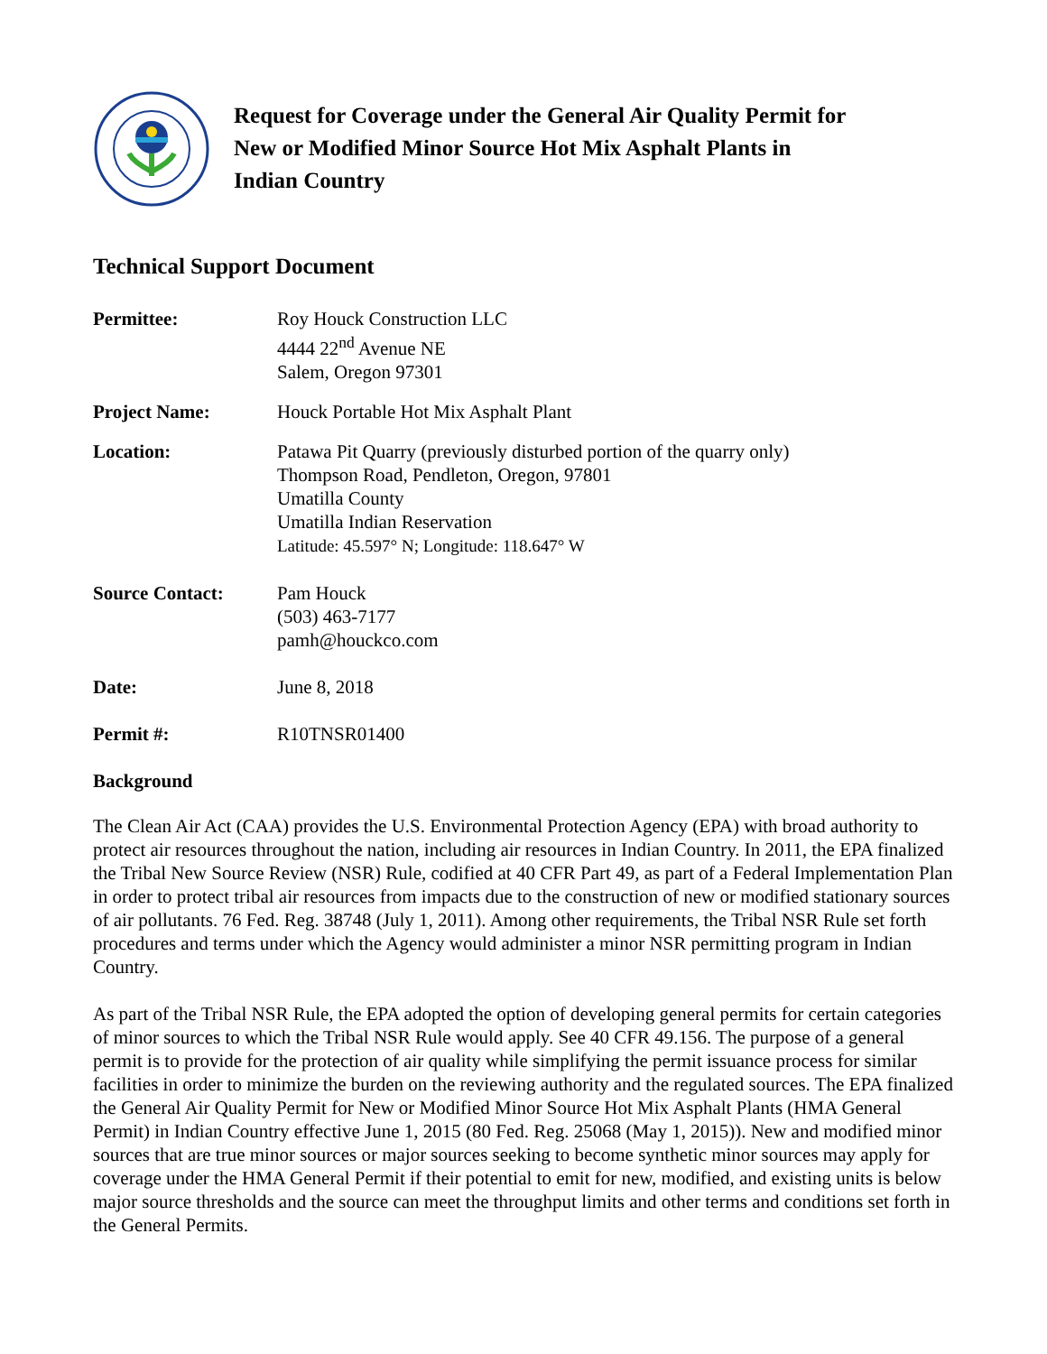Request for Coverage under the General Air Quality Permit for
New or Modified Minor Source Hot Mix Asphalt Plants in
Indian Country
Technical Support Document
Permittee: Roy Houck Construction LLC
4444 22<sup>nd</sup> Avenue NE
Salem, Oregon 97301
Project Name: Houck Portable Hot Mix Asphalt Plant
Location: Patawa Pit Quarry (previously disturbed portion of the quarry only)
Thompson Road, Pendleton, Oregon, 97801
Umatilla County
Umatilla Indian Reservation
Latitude: 45.597° N; Longitude: 118.647° W
Source Contact: Pam Houck
(503) 463-7177
pamh@houckco.com
Date: June 8, 2018
Permit #: R10TNSR01400
Background
The Clean Air Act (CAA) provides the U.S. Environmental Protection Agency (EPA) with broad authority to protect air resources throughout the nation, including air resources in Indian Country. In 2011, the EPA finalized the Tribal New Source Review (NSR) Rule, codified at 40 CFR Part 49, as part of a Federal Implementation Plan in order to protect tribal air resources from impacts due to the construction of new or modified stationary sources of air pollutants. 76 Fed. Reg. 38748 (July 1, 2011). Among other requirements, the Tribal NSR Rule set forth procedures and terms under which the Agency would administer a minor NSR permitting program in Indian Country.
As part of the Tribal NSR Rule, the EPA adopted the option of developing general permits for certain categories of minor sources to which the Tribal NSR Rule would apply. See 40 CFR 49.156. The purpose of a general permit is to provide for the protection of air quality while simplifying the permit issuance process for similar facilities in order to minimize the burden on the reviewing authority and the regulated sources. The EPA finalized the General Air Quality Permit for New or Modified Minor Source Hot Mix Asphalt Plants (HMA General Permit) in Indian Country effective June 1, 2015 (80 Fed. Reg. 25068 (May 1, 2015)). New and modified minor sources that are true minor sources or major sources seeking to become synthetic minor sources may apply for coverage under the HMA General Permit if their potential to emit for new, modified, and existing units is below major source thresholds and the source can meet the throughput limits and other terms and conditions set forth in the General Permits.